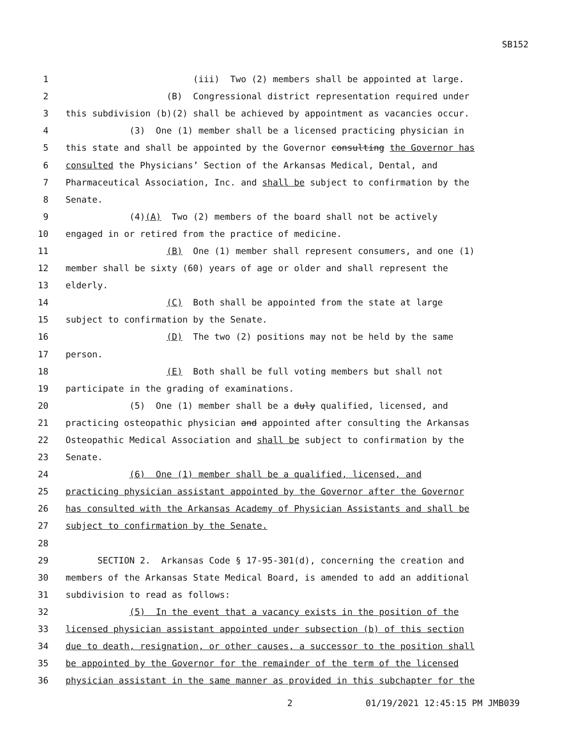SB152
1 (iii) Two (2) members shall be appointed at large.
2 (B) Congressional district representation required under
3 this subdivision (b)(2) shall be achieved by appointment as vacancies occur.
4 (3) One (1) member shall be a licensed practicing physician in
5 this state and shall be appointed by the Governor consulting the Governor has
6 consulted the Physicians’ Section of the Arkansas Medical, Dental, and
7 Pharmaceutical Association, Inc. and shall be subject to confirmation by the
8 Senate.
9 (4)(A) Two (2) members of the board shall not be actively
10 engaged in or retired from the practice of medicine.
11 (B) One (1) member shall represent consumers, and one (1)
12 member shall be sixty (60) years of age or older and shall represent the
13 elderly.
14 (C) Both shall be appointed from the state at large
15 subject to confirmation by the Senate.
16 (D) The two (2) positions may not be held by the same
17 person.
18 (E) Both shall be full voting members but shall not
19 participate in the grading of examinations.
20 (5) One (1) member shall be a duly qualified, licensed, and
21 practicing osteopathic physician and appointed after consulting the Arkansas
22 Osteopathic Medical Association and shall be subject to confirmation by the
23 Senate.
24 (6) One (1) member shall be a qualified, licensed, and
25 practicing physician assistant appointed by the Governor after the Governor
26 has consulted with the Arkansas Academy of Physician Assistants and shall be
27 subject to confirmation by the Senate.
28
29 SECTION 2. Arkansas Code § 17-95-301(d), concerning the creation and
30 members of the Arkansas State Medical Board, is amended to add an additional
31 subdivision to read as follows:
32 (5) In the event that a vacancy exists in the position of the
33 licensed physician assistant appointed under subsection (b) of this section
34 due to death, resignation, or other causes, a successor to the position shall
35 be appointed by the Governor for the remainder of the term of the licensed
36 physician assistant in the same manner as provided in this subchapter for the
2 01/19/2021 12:45:15 PM JMB039